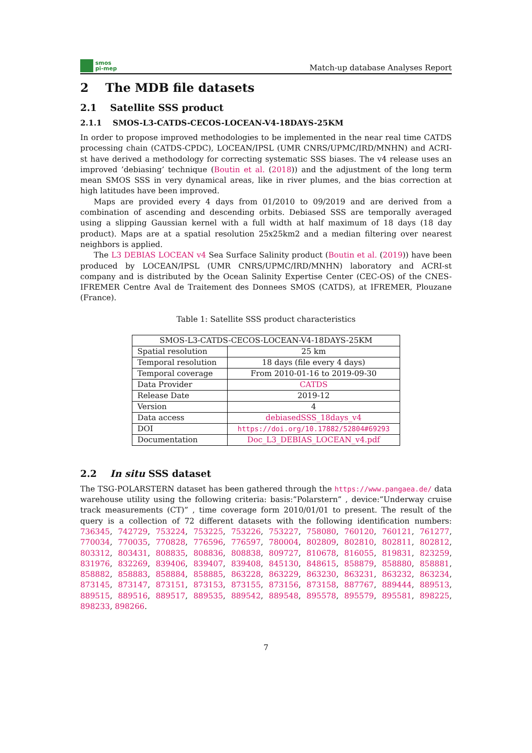smos
pi-mep
Match-up database Analyses Report
2 The MDB file datasets
2.1 Satellite SSS product
2.1.1 SMOS-L3-CATDS-CECOS-LOCEAN-V4-18DAYS-25KM
In order to propose improved methodologies to be implemented in the near real time CATDS processing chain (CATDS-CPDC), LOCEAN/IPSL (UMR CNRS/UPMC/IRD/MNHN) and ACRI-st have derived a methodology for correcting systematic SSS biases. The v4 release uses an improved ’debiasing’ technique (Boutin et al. (2018)) and the adjustment of the long term mean SMOS SSS in very dynamical areas, like in river plumes, and the bias correction at high latitudes have been improved.
Maps are provided every 4 days from 01/2010 to 09/2019 and are derived from a combination of ascending and descending orbits. Debiased SSS are temporally averaged using a slipping Gaussian kernel with a full width at half maximum of 18 days (18 day product). Maps are at a spatial resolution 25x25km2 and a median filtering over nearest neighbors is applied.
The L3 DEBIAS LOCEAN v4 Sea Surface Salinity product (Boutin et al. (2019)) have been produced by LOCEAN/IPSL (UMR CNRS/UPMC/IRD/MNHN) laboratory and ACRI-st company and is distributed by the Ocean Salinity Expertise Center (CEC-OS) of the CNES-IFREMER Centre Aval de Traitement des Donnees SMOS (CATDS), at IFREMER, Plouzane (France).
Table 1: Satellite SSS product characteristics
| SMOS-L3-CATDS-CECOS-LOCEAN-V4-18DAYS-25KM | |
| Spatial resolution | 25 km |
| Temporal resolution | 18 days (file every 4 days) |
| Temporal coverage | From 2010-01-16 to 2019-09-30 |
| Data Provider | CATDS |
| Release Date | 2019-12 |
| Version | 4 |
| Data access | debiasedSSS_18days_v4 |
| DOI | https://doi.org/10.17882/52804#69293 |
| Documentation | Doc_L3_DEBIAS_LOCEAN_v4.pdf |
2.2 In situ SSS dataset
The TSG-POLARSTERN dataset has been gathered through the https://www.pangaea.de/ data warehouse utility using the following criteria: basis:”Polarstern” , device:”Underway cruise track measurements (CT)” , time coverage form 2010/01/01 to present. The result of the query is a collection of 72 different datasets with the following identification numbers: 736345, 742729, 753224, 753225, 753226, 753227, 758080, 760120, 760121, 761277, 770034, 770035, 770828, 776596, 776597, 780004, 802809, 802810, 802811, 802812, 803312, 803431, 808835, 808836, 808838, 809727, 810678, 816055, 819831, 823259, 831976, 832269, 839406, 839407, 839408, 845130, 848615, 858879, 858880, 858881, 858882, 858883, 858884, 858885, 863228, 863229, 863230, 863231, 863232, 863234, 873145, 873147, 873151, 873153, 873155, 873156, 873158, 887767, 889444, 889513, 889515, 889516, 889517, 889535, 889542, 889548, 895578, 895579, 895581, 898225, 898233, 898266.
7